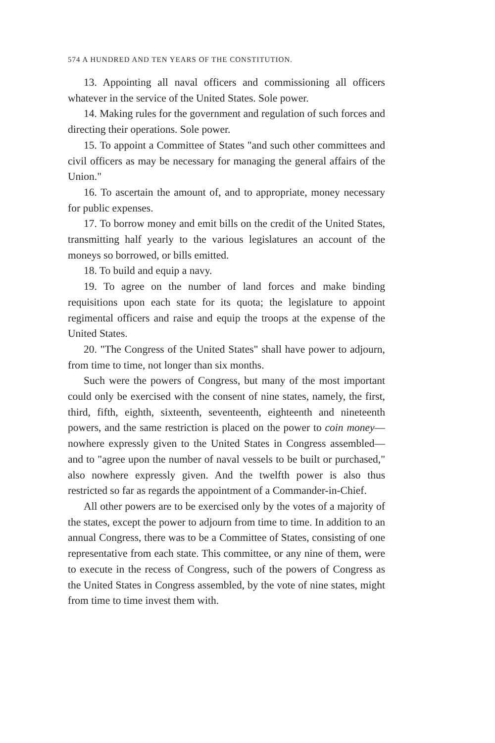574 A HUNDRED AND TEN YEARS OF THE CONSTITUTION.
13. Appointing all naval officers and commissioning all officers whatever in the service of the United States. Sole power.
14. Making rules for the government and regulation of such forces and directing their operations. Sole power.
15. To appoint a Committee of States "and such other committees and civil officers as may be necessary for managing the general affairs of the Union."
16. To ascertain the amount of, and to appropriate, money necessary for public expenses.
17. To borrow money and emit bills on the credit of the United States, transmitting half yearly to the various legislatures an account of the moneys so borrowed, or bills emitted.
18. To build and equip a navy.
19. To agree on the number of land forces and make binding requisitions upon each state for its quota; the legislature to appoint regimental officers and raise and equip the troops at the expense of the United States.
20. "The Congress of the United States" shall have power to adjourn, from time to time, not longer than six months.
Such were the powers of Congress, but many of the most important could only be exercised with the consent of nine states, namely, the first, third, fifth, eighth, sixteenth, seventeenth, eighteenth and nineteenth powers, and the same restriction is placed on the power to coin money—nowhere expressly given to the United States in Congress assembled—and to "agree upon the number of naval vessels to be built or purchased," also nowhere expressly given. And the twelfth power is also thus restricted so far as regards the appointment of a Commander-in-Chief.
All other powers are to be exercised only by the votes of a majority of the states, except the power to adjourn from time to time. In addition to an annual Congress, there was to be a Committee of States, consisting of one representative from each state. This committee, or any nine of them, were to execute in the recess of Congress, such of the powers of Congress as the United States in Congress assembled, by the vote of nine states, might from time to time invest them with.